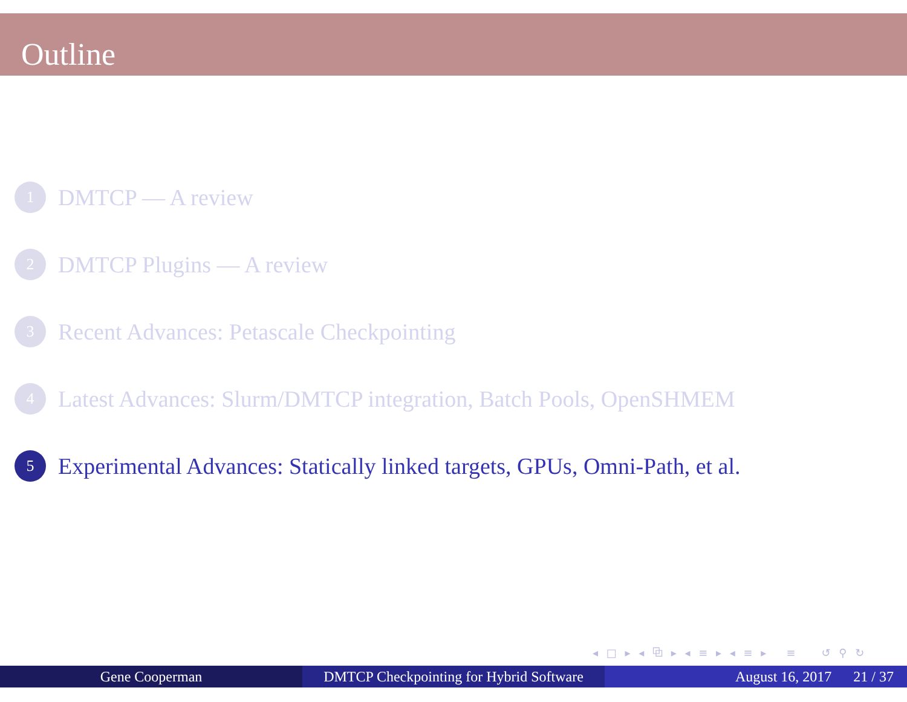Outline
1
DMTCP — A review
2
DMTCP Plugins — A review
3
Recent Advances: Petascale Checkpointing
4
Latest Advances: Slurm/DMTCP integration, Batch Pools, OpenSHMEM
5
Experimental Advances: Statically linked targets, GPUs, Omni-Path, et al.
◂ □ ▸ ◂ ⧉ ▸ ◂ ≡ ▸ ◂ ≡ ▸ ≡ ↺ ⚲ ↻
Gene Cooperman DMTCP Checkpointing for Hybrid Software
August 16, 2017 21 / 37